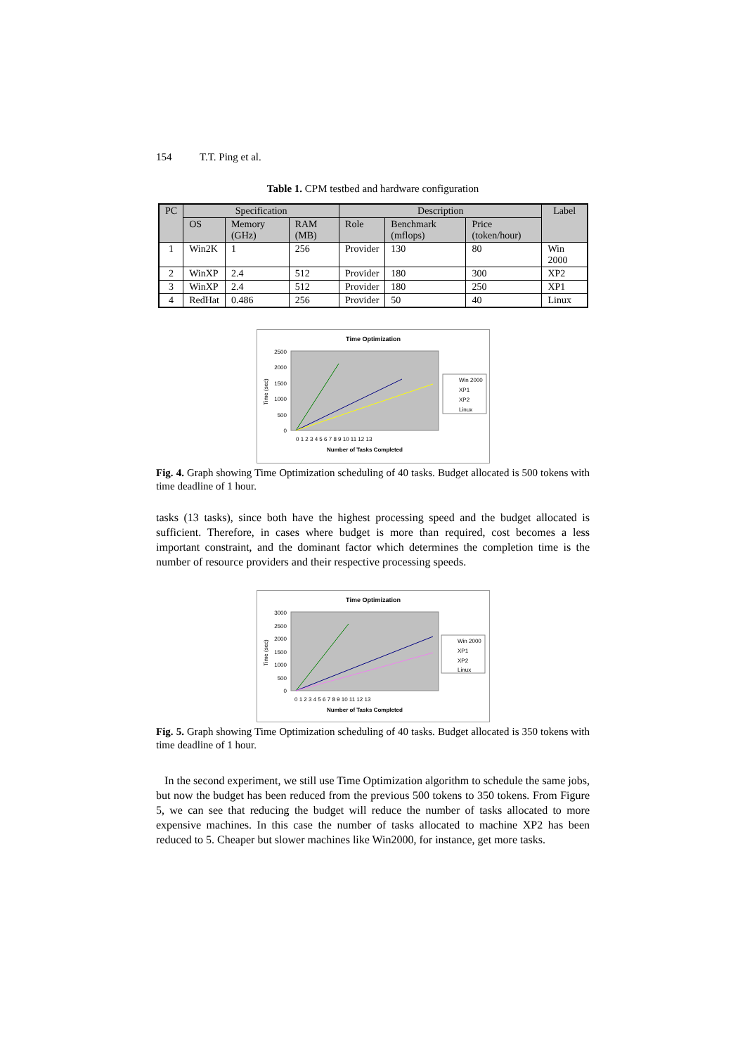154 T.T. Ping et al.
Table 1. CPM testbed and hardware configuration
| PC | Specification | | | Description | | | Label |
| --- | --- | --- | --- | --- | --- | --- | --- |
| | OS | Memory (GHz) | RAM (MB) | Role | Benchmark (mflops) | Price (token/hour) | |
| 1 | Win2K | 1 | 256 | Provider | 130 | 80 | Win 2000 |
| 2 | WinXP | 2.4 | 512 | Provider | 180 | 300 | XP2 |
| 3 | WinXP | 2.4 | 512 | Provider | 180 | 250 | XP1 |
| 4 | RedHat | 0.486 | 256 | Provider | 50 | 40 | Linux |
Time Optimization
2500
2000
1500
1000
500
0
Time (sec)
0 1 2 3 4 5 6 7 8 9 10 11 12 13
Number of Tasks Completed
Win 2000
XP1
XP2
Linux
Fig. 4. Graph showing Time Optimization scheduling of 40 tasks. Budget allocated is 500 tokens with time deadline of 1 hour.
tasks (13 tasks), since both have the highest processing speed and the budget allocated is sufficient. Therefore, in cases where budget is more than required, cost becomes a less important constraint, and the dominant factor which determines the completion time is the number of resource providers and their respective processing speeds.
Time Optimization
3000
2500
2000
1500
1000
500
0
Time (sec)
0 1 2 3 4 5 6 7 8 9 10 11 12 13
Number of Tasks Completed
Win 2000
XP1
XP2
Linux
Fig. 5. Graph showing Time Optimization scheduling of 40 tasks. Budget allocated is 350 tokens with time deadline of 1 hour.
In the second experiment, we still use Time Optimization algorithm to schedule the same jobs, but now the budget has been reduced from the previous 500 tokens to 350 tokens. From Figure 5, we can see that reducing the budget will reduce the number of tasks allocated to more expensive machines. In this case the number of tasks allocated to machine XP2 has been reduced to 5. Cheaper but slower machines like Win2000, for instance, get more tasks.